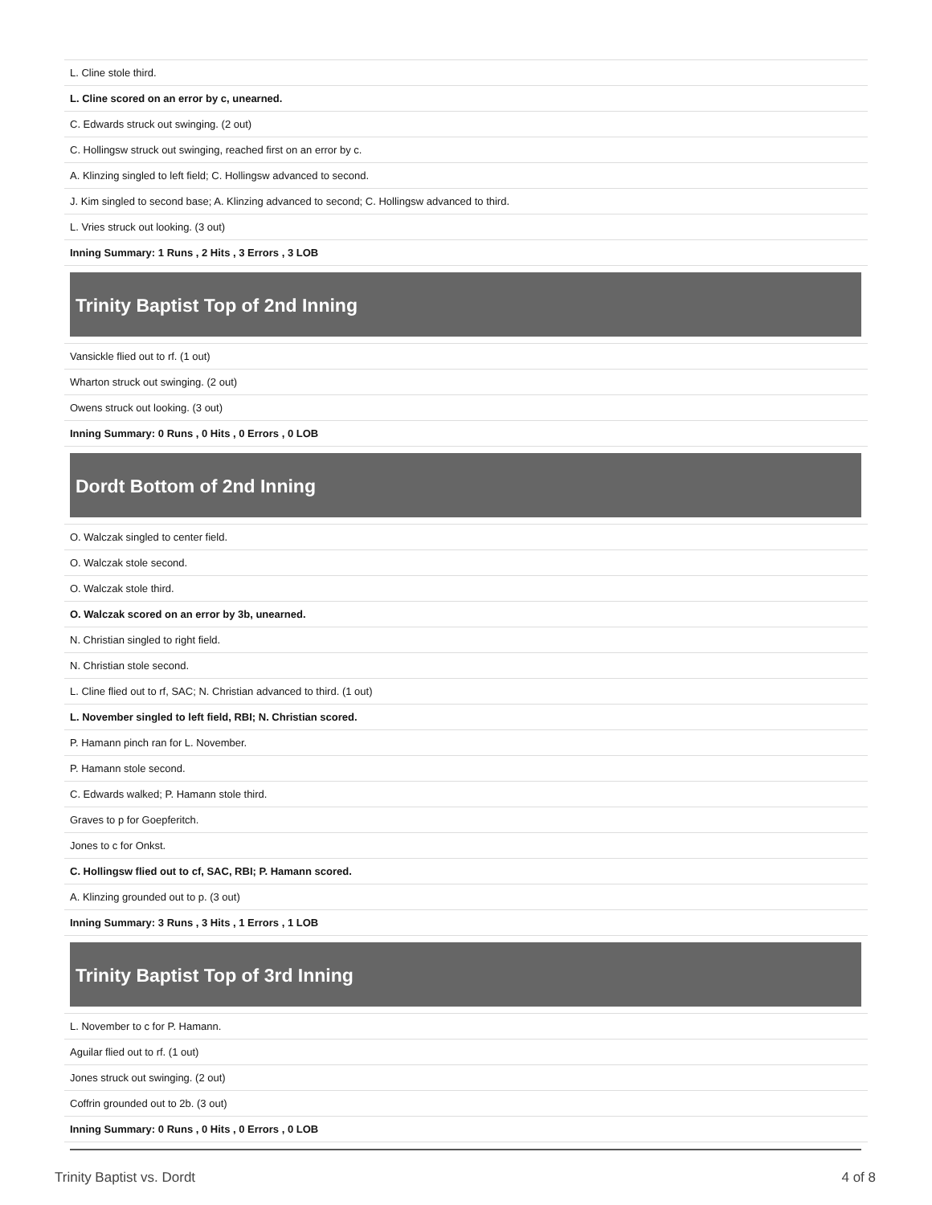| L. Cline stole third. |
| L. Cline scored on an error by c, unearned. |
| C. Edwards struck out swinging. (2 out) |
| C. Hollingsw struck out swinging, reached first on an error by c. |
| A. Klinzing singled to left field; C. Hollingsw advanced to second. |
| J. Kim singled to second base; A. Klinzing advanced to second; C. Hollingsw advanced to third. |
| L. Vries struck out looking. (3 out) |
| Inning Summary: 1 Runs , 2 Hits , 3 Errors , 3 LOB |
Trinity Baptist Top of 2nd Inning
| Vansickle flied out to rf. (1 out) |
| Wharton struck out swinging. (2 out) |
| Owens struck out looking. (3 out) |
| Inning Summary: 0 Runs , 0 Hits , 0 Errors , 0 LOB |
Dordt Bottom of 2nd Inning
| O. Walczak singled to center field. |
| O. Walczak stole second. |
| O. Walczak stole third. |
| O. Walczak scored on an error by 3b, unearned. |
| N. Christian singled to right field. |
| N. Christian stole second. |
| L. Cline flied out to rf, SAC; N. Christian advanced to third. (1 out) |
| L. November singled to left field, RBI; N. Christian scored. |
| P. Hamann pinch ran for L. November. |
| P. Hamann stole second. |
| C. Edwards walked; P. Hamann stole third. |
| Graves to p for Goepferitch. |
| Jones to c for Onkst. |
| C. Hollingsw flied out to cf, SAC, RBI; P. Hamann scored. |
| A. Klinzing grounded out to p. (3 out) |
| Inning Summary: 3 Runs , 3 Hits , 1 Errors , 1 LOB |
Trinity Baptist Top of 3rd Inning
| L. November to c for P. Hamann. |
| Aguilar flied out to rf. (1 out) |
| Jones struck out swinging. (2 out) |
| Coffrin grounded out to 2b. (3 out) |
| Inning Summary: 0 Runs , 0 Hits , 0 Errors , 0 LOB |
Trinity Baptist vs. Dordt 4 of 8